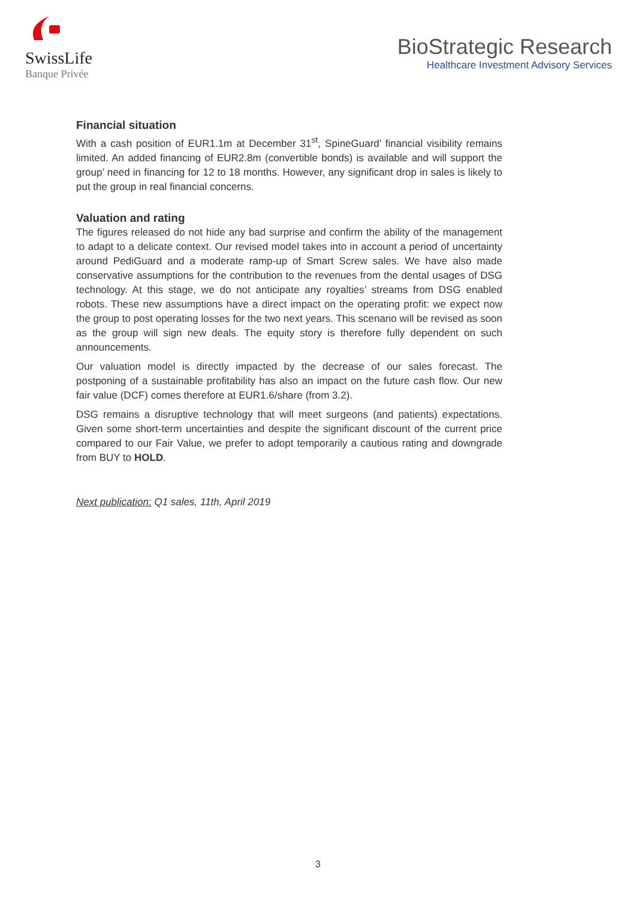SwissLife
Banque Privée
BioStrategic Research
Healthcare Investment Advisory Services
Financial situation
With a cash position of EUR1.1m at December 31<sup>st</sup>, SpineGuard’ financial visibility remains limited. An added financing of EUR2.8m (convertible bonds) is available and will support the group’ need in financing for 12 to 18 months. However, any significant drop in sales is likely to put the group in real financial concerns.
Valuation and rating
The figures released do not hide any bad surprise and confirm the ability of the management to adapt to a delicate context. Our revised model takes into in account a period of uncertainty around PediGuard and a moderate ramp-up of Smart Screw sales. We have also made conservative assumptions for the contribution to the revenues from the dental usages of DSG technology. At this stage, we do not anticipate any royalties’ streams from DSG enabled robots. These new assumptions have a direct impact on the operating profit: we expect now the group to post operating losses for the two next years. This scenario will be revised as soon as the group will sign new deals. The equity story is therefore fully dependent on such announcements.
Our valuation model is directly impacted by the decrease of our sales forecast. The postponing of a sustainable profitability has also an impact on the future cash flow. Our new fair value (DCF) comes therefore at EUR1.6/share (from 3.2).
DSG remains a disruptive technology that will meet surgeons (and patients) expectations. Given some short-term uncertainties and despite the significant discount of the current price compared to our Fair Value, we prefer to adopt temporarily a cautious rating and downgrade from BUY to HOLD.
Next publication: Q1 sales, 11th, April 2019
3